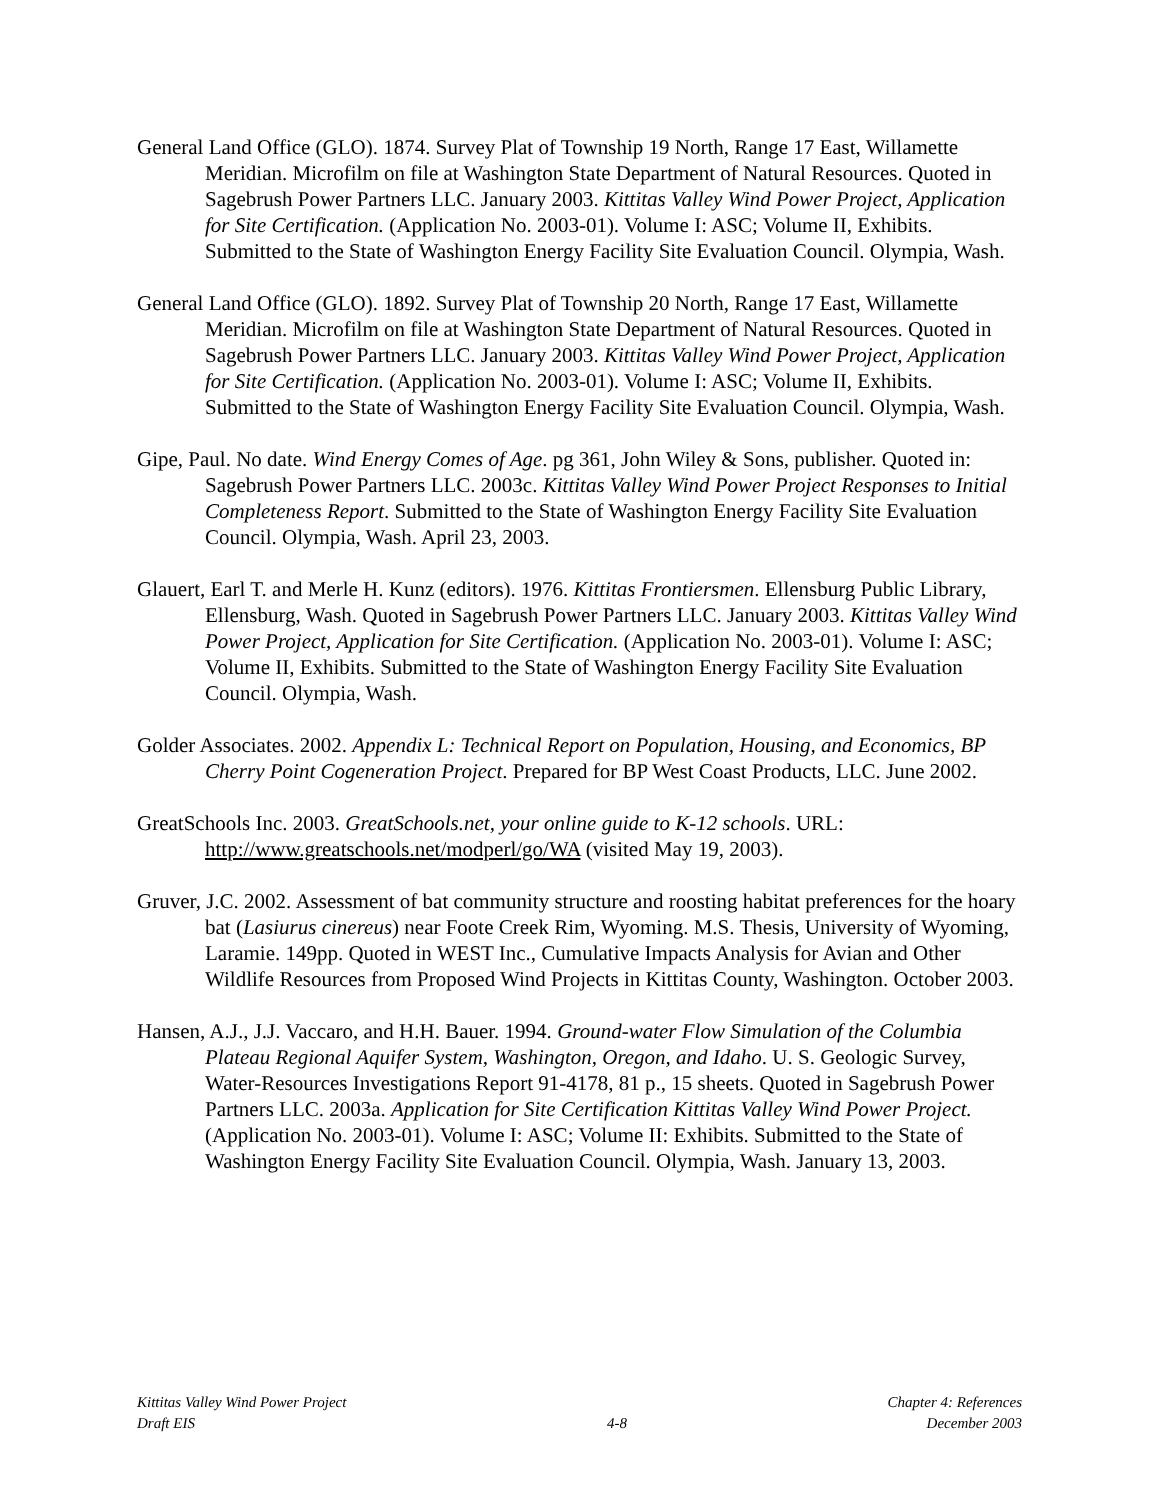General Land Office (GLO). 1874. Survey Plat of Township 19 North, Range 17 East, Willamette Meridian. Microfilm on file at Washington State Department of Natural Resources. Quoted in Sagebrush Power Partners LLC. January 2003. Kittitas Valley Wind Power Project, Application for Site Certification. (Application No. 2003-01). Volume I: ASC; Volume II, Exhibits. Submitted to the State of Washington Energy Facility Site Evaluation Council. Olympia, Wash.
General Land Office (GLO). 1892. Survey Plat of Township 20 North, Range 17 East, Willamette Meridian. Microfilm on file at Washington State Department of Natural Resources. Quoted in Sagebrush Power Partners LLC. January 2003. Kittitas Valley Wind Power Project, Application for Site Certification. (Application No. 2003-01). Volume I: ASC; Volume II, Exhibits. Submitted to the State of Washington Energy Facility Site Evaluation Council. Olympia, Wash.
Gipe, Paul. No date. Wind Energy Comes of Age. pg 361, John Wiley & Sons, publisher. Quoted in: Sagebrush Power Partners LLC. 2003c. Kittitas Valley Wind Power Project Responses to Initial Completeness Report. Submitted to the State of Washington Energy Facility Site Evaluation Council. Olympia, Wash. April 23, 2003.
Glauert, Earl T. and Merle H. Kunz (editors). 1976. Kittitas Frontiersmen. Ellensburg Public Library, Ellensburg, Wash. Quoted in Sagebrush Power Partners LLC. January 2003. Kittitas Valley Wind Power Project, Application for Site Certification. (Application No. 2003-01). Volume I: ASC; Volume II, Exhibits. Submitted to the State of Washington Energy Facility Site Evaluation Council. Olympia, Wash.
Golder Associates. 2002. Appendix L: Technical Report on Population, Housing, and Economics, BP Cherry Point Cogeneration Project. Prepared for BP West Coast Products, LLC. June 2002.
GreatSchools Inc. 2003. GreatSchools.net, your online guide to K-12 schools. URL: http://www.greatschools.net/modperl/go/WA (visited May 19, 2003).
Gruver, J.C. 2002. Assessment of bat community structure and roosting habitat preferences for the hoary bat (Lasiurus cinereus) near Foote Creek Rim, Wyoming. M.S. Thesis, University of Wyoming, Laramie. 149pp. Quoted in WEST Inc., Cumulative Impacts Analysis for Avian and Other Wildlife Resources from Proposed Wind Projects in Kittitas County, Washington. October 2003.
Hansen, A.J., J.J. Vaccaro, and H.H. Bauer. 1994. Ground-water Flow Simulation of the Columbia Plateau Regional Aquifer System, Washington, Oregon, and Idaho. U. S. Geologic Survey, Water-Resources Investigations Report 91-4178, 81 p., 15 sheets. Quoted in Sagebrush Power Partners LLC. 2003a. Application for Site Certification Kittitas Valley Wind Power Project. (Application No. 2003-01). Volume I: ASC; Volume II: Exhibits. Submitted to the State of Washington Energy Facility Site Evaluation Council. Olympia, Wash. January 13, 2003.
Kittitas Valley Wind Power Project
Draft EIS
4-8 Chapter 4: References
December 2003